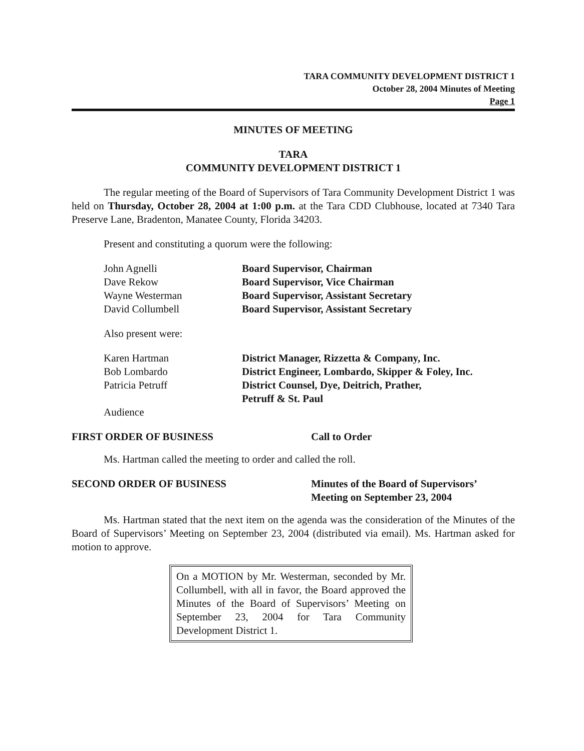TARA COMMUNITY DEVELOPMENT DISTRICT 1
October 28, 2004 Minutes of Meeting
Page 1
MINUTES OF MEETING
TARA
COMMUNITY DEVELOPMENT DISTRICT 1
The regular meeting of the Board of Supervisors of Tara Community Development District 1 was held on Thursday, October 28, 2004 at 1:00 p.m. at the Tara CDD Clubhouse, located at 7340 Tara Preserve Lane, Bradenton, Manatee County, Florida 34203.
Present and constituting a quorum were the following:
| John Agnelli | Board Supervisor, Chairman |
| Dave Rekow | Board Supervisor, Vice Chairman |
| Wayne Westerman | Board Supervisor, Assistant Secretary |
| David Collumbell | Board Supervisor, Assistant Secretary |
Also present were:
| Karen Hartman | District Manager, Rizzetta & Company, Inc. |
| Bob Lombardo | District Engineer, Lombardo, Skipper & Foley, Inc. |
| Patricia Petruff | District Counsel, Dye, Deitrich, Prather, Petruff & St. Paul |
| Audience | |
FIRST ORDER OF BUSINESS Call to Order
Ms. Hartman called the meeting to order and called the roll.
SECOND ORDER OF BUSINESS Minutes of the Board of Supervisors’
Meeting on September 23, 2004
Ms. Hartman stated that the next item on the agenda was the consideration of the Minutes of the Board of Supervisors’ Meeting on September 23, 2004 (distributed via email). Ms. Hartman asked for motion to approve.
On a MOTION by Mr. Westerman, seconded by Mr. Collumbell, with all in favor, the Board approved the Minutes of the Board of Supervisors’ Meeting on September 23, 2004 for Tara Community Development District 1.